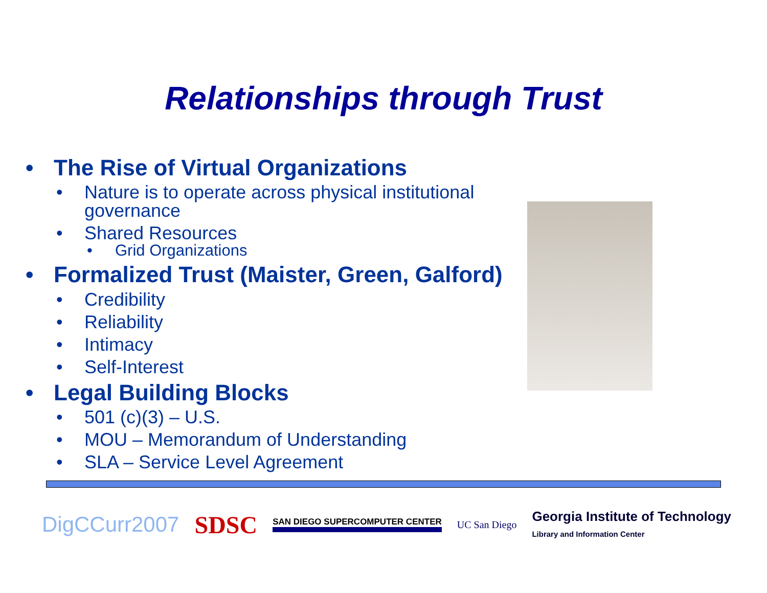Relationships through Trust
• The Rise of Virtual Organizations
• Nature is to operate across physical institutional
governance
• Shared Resources
• Grid Organizations
• Formalized Trust (Maister, Green, Galford)
• Credibility
• Reliability
• Intimacy
• Self-Interest
• Legal Building Blocks
• 501 (c)(3) – U.S.
• MOU – Memorandum of Understanding
• SLA – Service Level Agreement
DigCCurr2007 SDSC SAN DIEGO SUPERCOMPUTER CENTER UC San Diego Georgia Institute of Technology
Library and Information Center